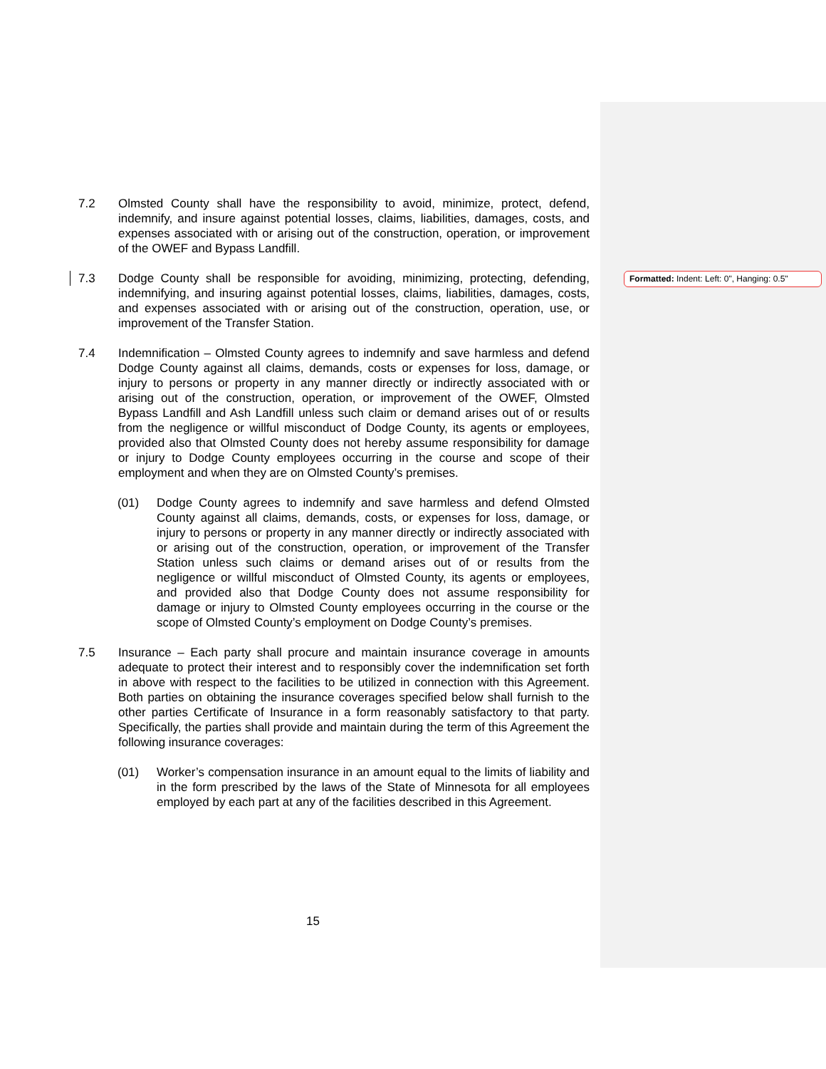7.2 Olmsted County shall have the responsibility to avoid, minimize, protect, defend, indemnify, and insure against potential losses, claims, liabilities, damages, costs, and expenses associated with or arising out of the construction, operation, or improvement of the OWEF and Bypass Landfill.
7.3 Dodge County shall be responsible for avoiding, minimizing, protecting, defending, indemnifying, and insuring against potential losses, claims, liabilities, damages, costs, and expenses associated with or arising out of the construction, operation, use, or improvement of the Transfer Station.
7.4 Indemnification – Olmsted County agrees to indemnify and save harmless and defend Dodge County against all claims, demands, costs or expenses for loss, damage, or injury to persons or property in any manner directly or indirectly associated with or arising out of the construction, operation, or improvement of the OWEF, Olmsted Bypass Landfill and Ash Landfill unless such claim or demand arises out of or results from the negligence or willful misconduct of Dodge County, its agents or employees, provided also that Olmsted County does not hereby assume responsibility for damage or injury to Dodge County employees occurring in the course and scope of their employment and when they are on Olmsted County’s premises.
(01) Dodge County agrees to indemnify and save harmless and defend Olmsted County against all claims, demands, costs, or expenses for loss, damage, or injury to persons or property in any manner directly or indirectly associated with or arising out of the construction, operation, or improvement of the Transfer Station unless such claims or demand arises out of or results from the negligence or willful misconduct of Olmsted County, its agents or employees, and provided also that Dodge County does not assume responsibility for damage or injury to Olmsted County employees occurring in the course or the scope of Olmsted County’s employment on Dodge County’s premises.
7.5 Insurance – Each party shall procure and maintain insurance coverage in amounts adequate to protect their interest and to responsibly cover the indemnification set forth in above with respect to the facilities to be utilized in connection with this Agreement. Both parties on obtaining the insurance coverages specified below shall furnish to the other parties Certificate of Insurance in a form reasonably satisfactory to that party. Specifically, the parties shall provide and maintain during the term of this Agreement the following insurance coverages:
(01) Worker’s compensation insurance in an amount equal to the limits of liability and in the form prescribed by the laws of the State of Minnesota for all employees employed by each part at any of the facilities described in this Agreement.
Formatted: Indent: Left: 0", Hanging: 0.5"
15